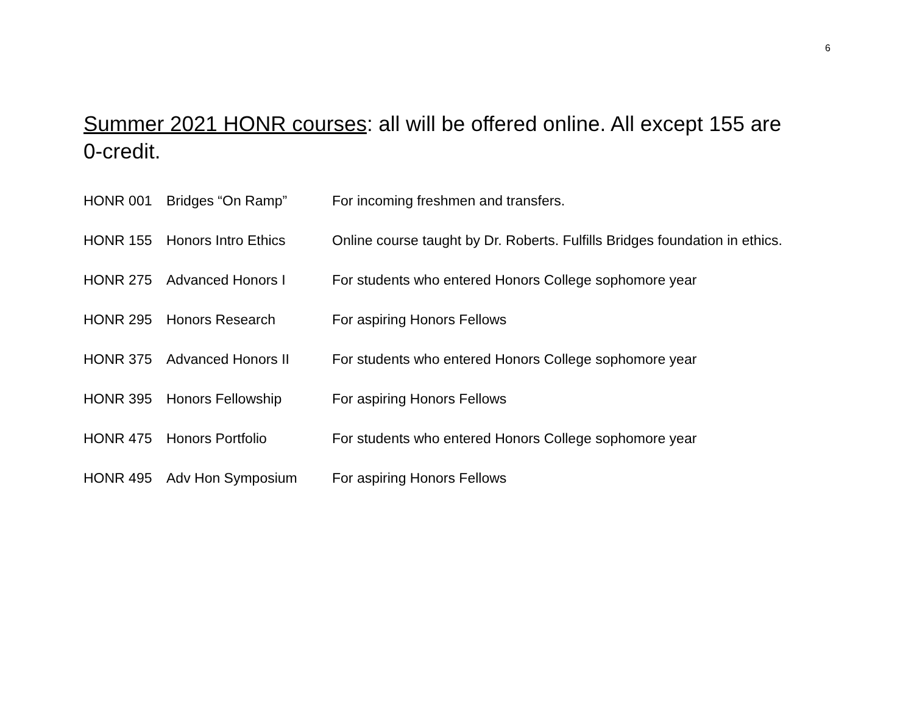6
Summer 2021 HONR courses: all will be offered online. All except 155 are 0-credit.
| HONR 001 | Bridges “On Ramp” | For incoming freshmen and transfers. |
| HONR 155 | Honors Intro Ethics | Online course taught by Dr. Roberts. Fulfills Bridges foundation in ethics. |
| HONR 275 | Advanced Honors I | For students who entered Honors College sophomore year |
| HONR 295 | Honors Research | For aspiring Honors Fellows |
| HONR 375 | Advanced Honors II | For students who entered Honors College sophomore year |
| HONR 395 | Honors Fellowship | For aspiring Honors Fellows |
| HONR 475 | Honors Portfolio | For students who entered Honors College sophomore year |
| HONR 495 | Adv Hon Symposium | For aspiring Honors Fellows |